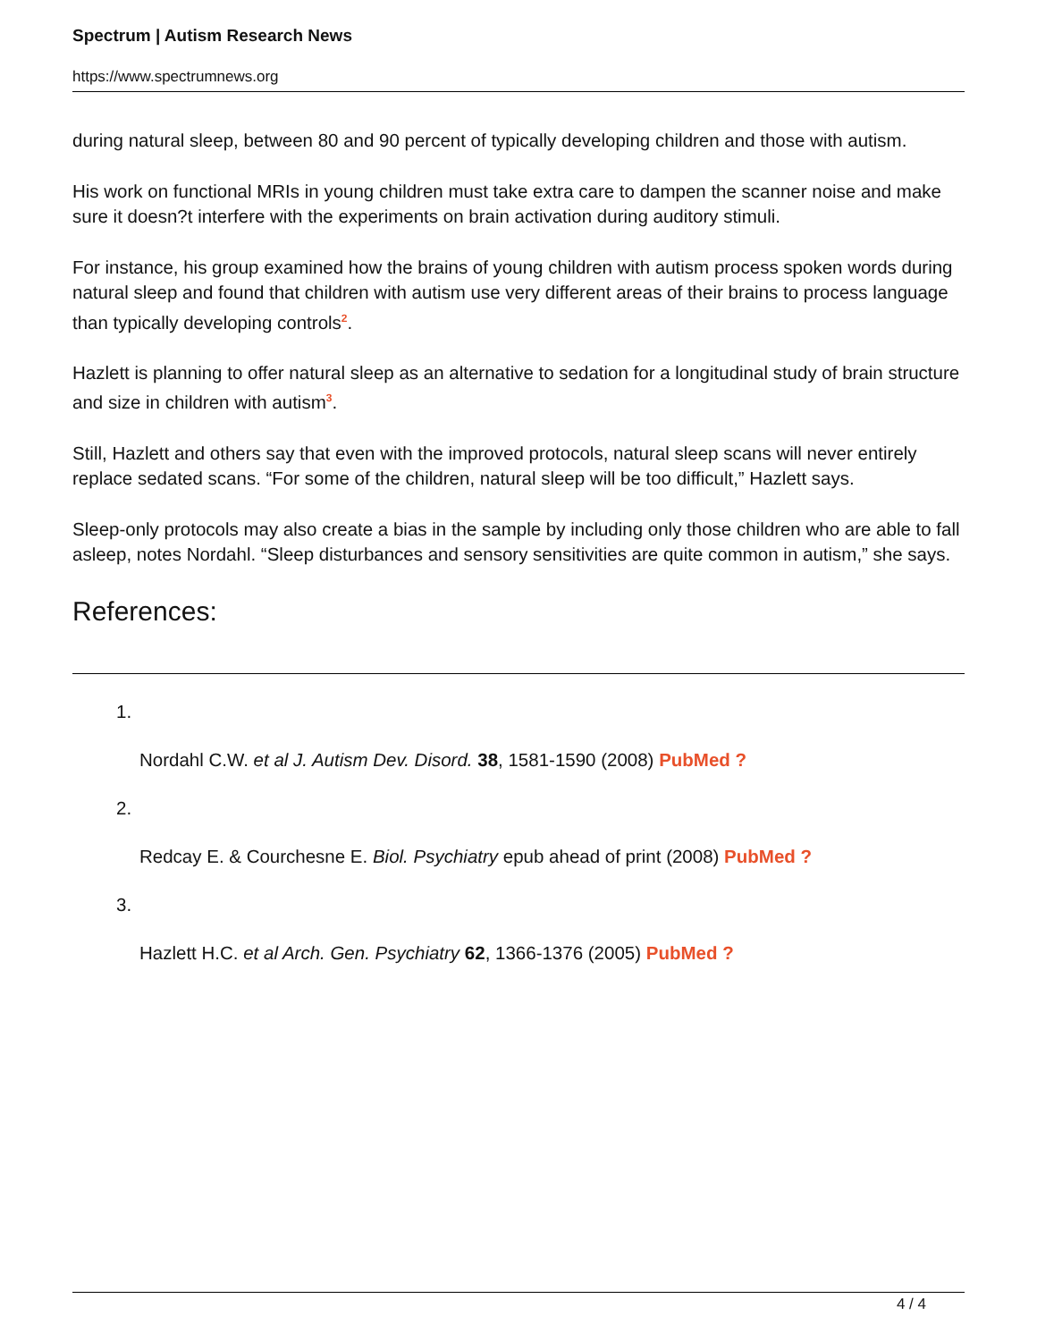Spectrum | Autism Research News
https://www.spectrumnews.org
during natural sleep, between 80 and 90 percent of typically developing children and those with autism.
His work on functional MRIs in young children must take extra care to dampen the scanner noise and make sure it doesn?t interfere with the experiments on brain activation during auditory stimuli.
For instance, his group examined how the brains of young children with autism process spoken words during natural sleep and found that children with autism use very different areas of their brains to process language than typically developing controls<sup>2</sup>.
Hazlett is planning to offer natural sleep as an alternative to sedation for a longitudinal study of brain structure and size in children with autism<sup>3</sup>.
Still, Hazlett and others say that even with the improved protocols, natural sleep scans will never entirely replace sedated scans. “For some of the children, natural sleep will be too difficult,” Hazlett says.
Sleep-only protocols may also create a bias in the sample by including only those children who are able to fall asleep, notes Nordahl. “Sleep disturbances and sensory sensitivities are quite common in autism,” she says.
References:
1.
Nordahl C.W. et al J. Autism Dev. Disord. 38, 1581-1590 (2008) PubMed ?
2.
Redcay E. & Courchesne E. Biol. Psychiatry epub ahead of print (2008) PubMed ?
3.
Hazlett H.C. et al Arch. Gen. Psychiatry 62, 1366-1376 (2005) PubMed ?
4 / 4